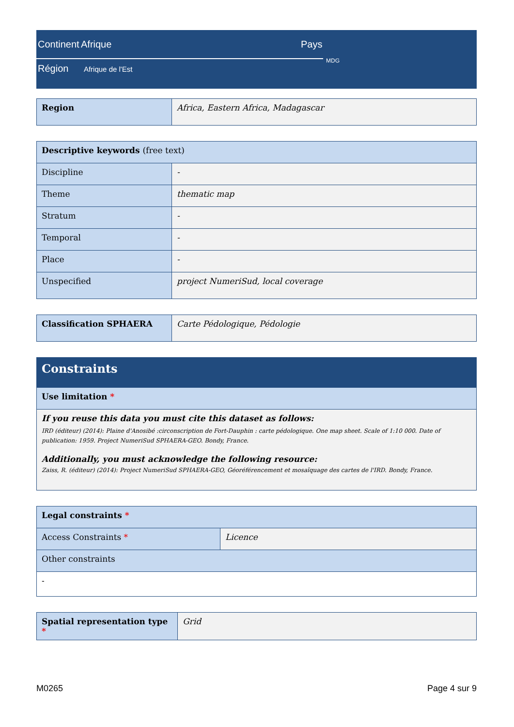Continent Afrique Pays
MDG
Région Afrique de l'Est
| Region | Africa, Eastern Africa, Madagascar |
| Descriptive keywords (free text) | |
| --- | --- |
| Discipline | - |
| Theme | thematic map |
| Stratum | - |
| Temporal | - |
| Place | - |
| Unspecified | project NumeriSud, local coverage |
| Classification SPHAERA | Carte Pédologique, Pédologie |
| Constraints |
| --- |
| Use limitation * |
| If you reuse this data you must cite this dataset as follows: IRD (éditeur) (2014): Plaine d'Anosibé :circonscription de Fort-Dauphin : carte pédologique. One map sheet. Scale of 1:10 000. Date of publication: 1959. Project NumeriSud SPHAERA-GEO. Bondy, France. Additionally, you must acknowledge the following resource: Zaiss, R. (éditeur) (2014): Project NumeriSud SPHAERA-GEO, Géoréférencement et mosaïquage des cartes de l'IRD. Bondy, France. |
| Legal constraints * | |
| --- | --- |
| Access Constraints * | Licence |
| Other constraints | |
| - | |
| Spatial representation type * | Grid |
M0265 Page 4 sur 9